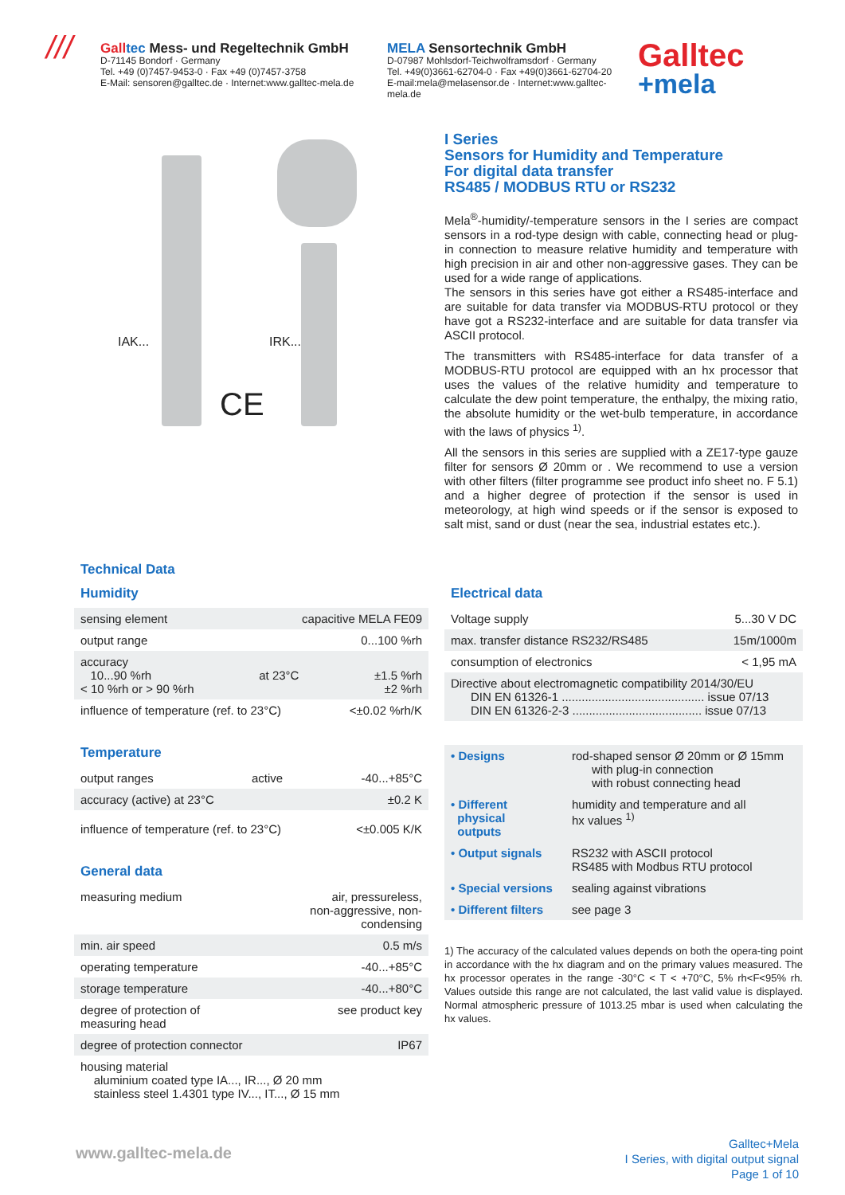///
Gall tec Mess- und Regeltechnik GmbH
D-71145 Bondorf · Germany
Tel. +49 (0)7457-9453-0 · Fax +49 (0)7457-3758
E-Mail: sensoren@galltec.de · Internet:www.galltec-mela.de
MELA Sensortechnik GmbH
D-07987 Mohlsdorf-Teichwolframsdorf · Germany
Tel. +49(0)3661-62704-0 · Fax +49(0)3661-62704-20
E-mail:mela@melasensor.de · Internet:www.galltec-mela.de
Galltec
+mela
IAK... IRK...
CE
I Series
Sensors for Humidity and Temperature
For digital data transfer
RS485 / MODBUS RTU or RS232
Mela<sup>®</sup>-humidity/-temperature sensors in the I series are compact sensors in a rod-type design with cable, connecting head or plug-in connection to measure relative humidity and temperature with high precision in air and other non-aggressive gases. They can be used for a wide range of applications.
The sensors in this series have got either a RS485-interface and are suitable for data transfer via MODBUS-RTU protocol or they have got a RS232-interface and are suitable for data transfer via ASCII protocol.
The transmitters with RS485-interface for data transfer of a MODBUS-RTU protocol are equipped with an hx processor that uses the values of the relative humidity and temperature to calculate the dew point temperature, the enthalpy, the mixing ratio, the absolute humidity or the wet-bulb temperature, in accordance with the laws of physics <sup>1)</sup>.
All the sensors in this series are supplied with a ZE17-type gauze filter for sensors Ø 20mm or . We recommend to use a version with other filters (filter programme see product info sheet no. F 5.1) and a higher degree of protection if the sensor is used in meteorology, at high wind speeds or if the sensor is exposed to salt mist, sand or dust (near the sea, industrial estates etc.).
Technical Data
Humidity
| sensing element | capacitive MELA FE09 | |
| output range | 0...100 %rh | |
| accuracy 10...90 %rh < 10 %rh or > 90 %rh | at 23°C | ±1.5 %rh ±2 %rh |
| influence of temperature (ref. to 23°C) | | <±0.02 %rh/K |
Temperature
| output ranges | active | -40...+85°C |
| accuracy (active) at 23°C | | ±0.2 K |
| influence of temperature (ref. to 23°C) | | <±0.005 K/K |
General data
| measuring medium | air, pressureless, non-aggressive, non-condensing |
| min. air speed | 0.5 m/s |
| operating temperature | -40...+85°C |
| storage temperature | -40...+80°C |
| degree of protection of measuring head | see product key |
| degree of protection connector | IP67 |
| housing material aluminium coated type IA..., IR..., Ø 20 mm stainless steel 1.4301 type IV..., IT..., Ø 15 mm | |
Electrical data
| Voltage supply | 5...30 V DC |
| max. transfer distance RS232/RS485 | 15m/1000m |
| consumption of electronics | < 1,95 mA |
| Directive about electromagnetic compatibility 2014/30/EU DIN EN 61326-1 ........................................... issue 07/13 DIN EN 61326-2-3 ....................................... issue 07/13 | |
| • Designs | rod-shaped sensor Ø 20mm or Ø 15mm with plug-in connection with robust connecting head |
| • Different physical outputs | humidity and temperature and all hx values <sup>1)</sup> |
| • Output signals | RS232 with ASCII protocol RS485 with Modbus RTU protocol |
| • Special versions | sealing against vibrations |
| • Different filters | see page 3 |
1) The accuracy of the calculated values depends on both the opera-ting point in accordance with the hx diagram and on the primary values measured. The hx processor operates in the range -30°C < T < +70°C, 5% rh<F<95% rh. Values outside this range are not calculated, the last valid value is displayed. Normal atmospheric pressure of 1013.25 mbar is used when calculating the hx values.
www.galltec-mela.de
Galltec+Mela
I Series, with digital output signal
Page 1 of 10